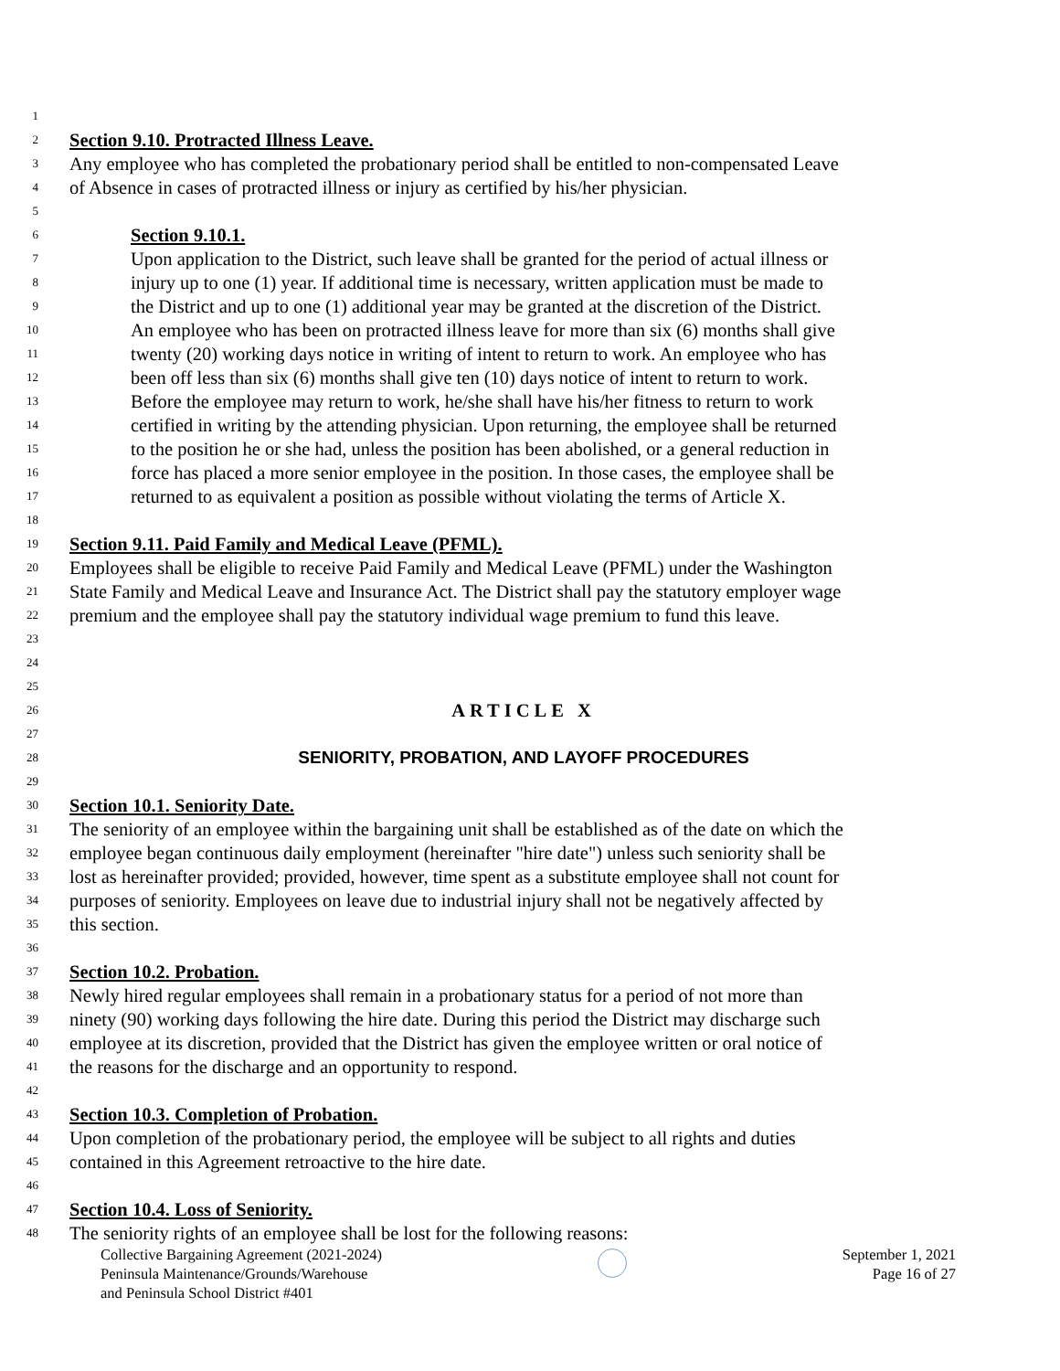1
2 Section 9.10. Protracted Illness Leave.
3 Any employee who has completed the probationary period shall be entitled to non-compensated Leave
4 of Absence in cases of protracted illness or injury as certified by his/her physician.
5
6 Section 9.10.1.
7 Upon application to the District, such leave shall be granted for the period of actual illness or
8 injury up to one (1) year. If additional time is necessary, written application must be made to
9 the District and up to one (1) additional year may be granted at the discretion of the District.
10 An employee who has been on protracted illness leave for more than six (6) months shall give
11 twenty (20) working days notice in writing of intent to return to work. An employee who has
12 been off less than six (6) months shall give ten (10) days notice of intent to return to work.
13 Before the employee may return to work, he/she shall have his/her fitness to return to work
14 certified in writing by the attending physician. Upon returning, the employee shall be returned
15 to the position he or she had, unless the position has been abolished, or a general reduction in
16 force has placed a more senior employee in the position. In those cases, the employee shall be
17 returned to as equivalent a position as possible without violating the terms of Article X.
18
19 Section 9.11. Paid Family and Medical Leave (PFML).
20 Employees shall be eligible to receive Paid Family and Medical Leave (PFML) under the Washington
21 State Family and Medical Leave and Insurance Act. The District shall pay the statutory employer wage
22 premium and the employee shall pay the statutory individual wage premium to fund this leave.
23
24
25
26 ARTICLE X
27
28 SENIORITY, PROBATION, AND LAYOFF PROCEDURES
29
30 Section 10.1. Seniority Date.
31 The seniority of an employee within the bargaining unit shall be established as of the date on which the
32 employee began continuous daily employment (hereinafter "hire date") unless such seniority shall be
33 lost as hereinafter provided; provided, however, time spent as a substitute employee shall not count for
34 purposes of seniority. Employees on leave due to industrial injury shall not be negatively affected by
35 this section.
36
37 Section 10.2. Probation.
38 Newly hired regular employees shall remain in a probationary status for a period of not more than
39 ninety (90) working days following the hire date. During this period the District may discharge such
40 employee at its discretion, provided that the District has given the employee written or oral notice of
41 the reasons for the discharge and an opportunity to respond.
42
43 Section 10.3. Completion of Probation.
44 Upon completion of the probationary period, the employee will be subject to all rights and duties
45 contained in this Agreement retroactive to the hire date.
46
47 Section 10.4. Loss of Seniority.
48 The seniority rights of an employee shall be lost for the following reasons:
Collective Bargaining Agreement (2021-2024)
Peninsula Maintenance/Grounds/Warehouse
and Peninsula School District #401
September 1, 2021
Page 16 of 27